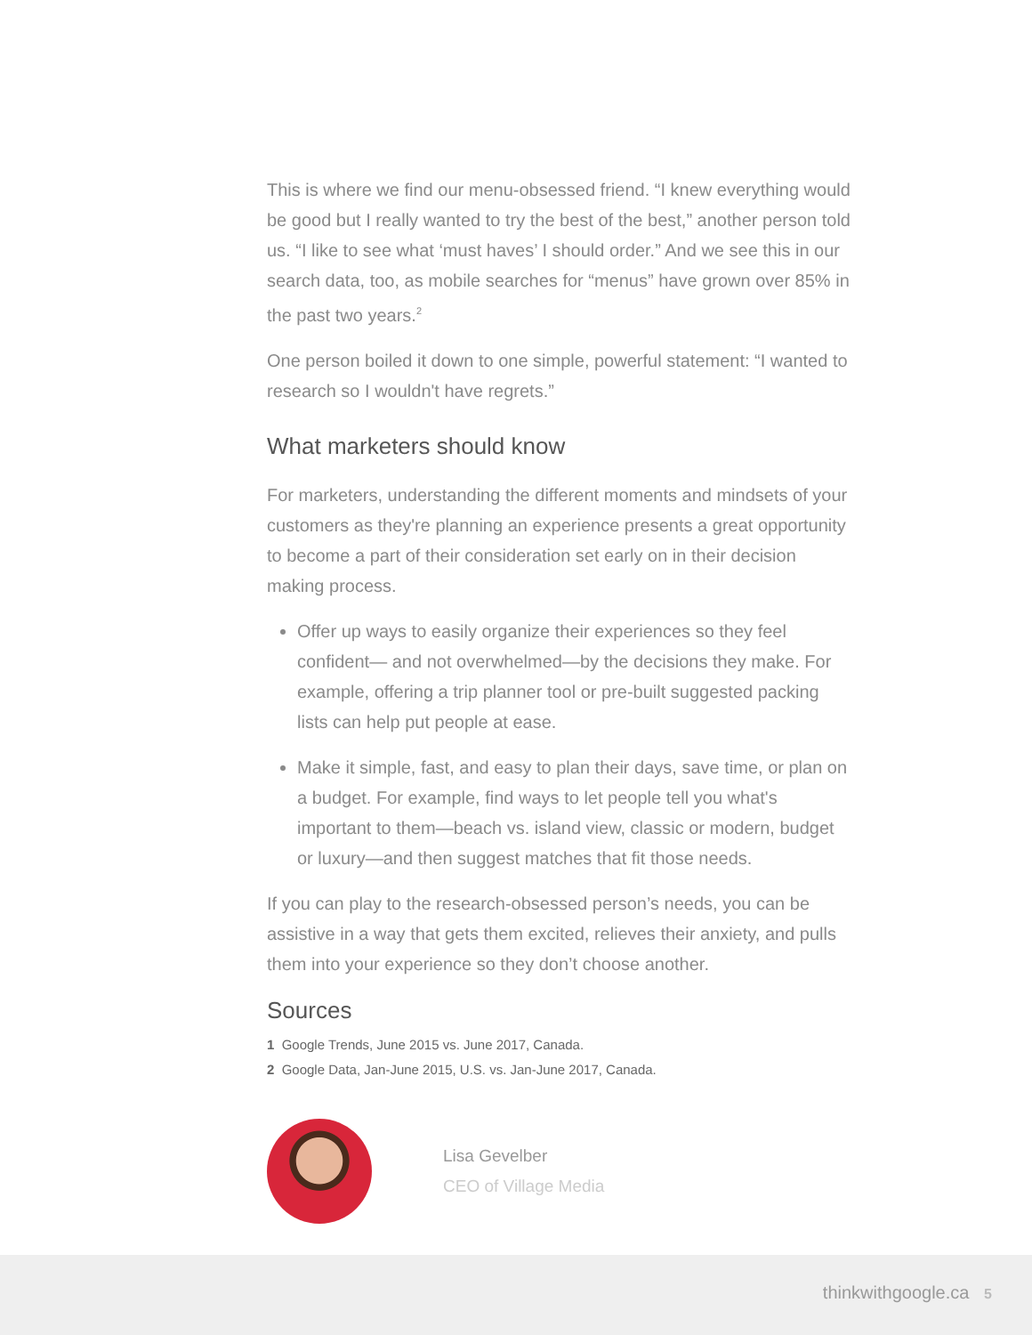This is where we find our menu-obsessed friend. “I knew everything would be good but I really wanted to try the best of the best,” another person told us. “I like to see what ‘must haves’ I should order.” And we see this in our search data, too, as mobile searches for “menus” have grown over 85% in the past two years.<sup>2</sup>
One person boiled it down to one simple, powerful statement: “I wanted to research so I wouldn't have regrets.”
What marketers should know
For marketers, understanding the different moments and mindsets of your customers as they're planning an experience presents a great opportunity to become a part of their consideration set early on in their decision making process.
Offer up ways to easily organize their experiences so they feel confident— and not overwhelmed—by the decisions they make. For example, offering a trip planner tool or pre-built suggested packing lists can help put people at ease.
Make it simple, fast, and easy to plan their days, save time, or plan on a budget. For example, find ways to let people tell you what's important to them—beach vs. island view, classic or modern, budget or luxury—and then suggest matches that fit those needs.
If you can play to the research-obsessed person’s needs, you can be assistive in a way that gets them excited, relieves their anxiety, and pulls them into your experience so they don’t choose another.
Sources
1 Google Trends, June 2015 vs. June 2017, Canada.
2 Google Data, Jan-June 2015, U.S. vs. Jan-June 2017, Canada.
Lisa Gevelber
CEO of Village Media
thinkwithgoogle.ca 5